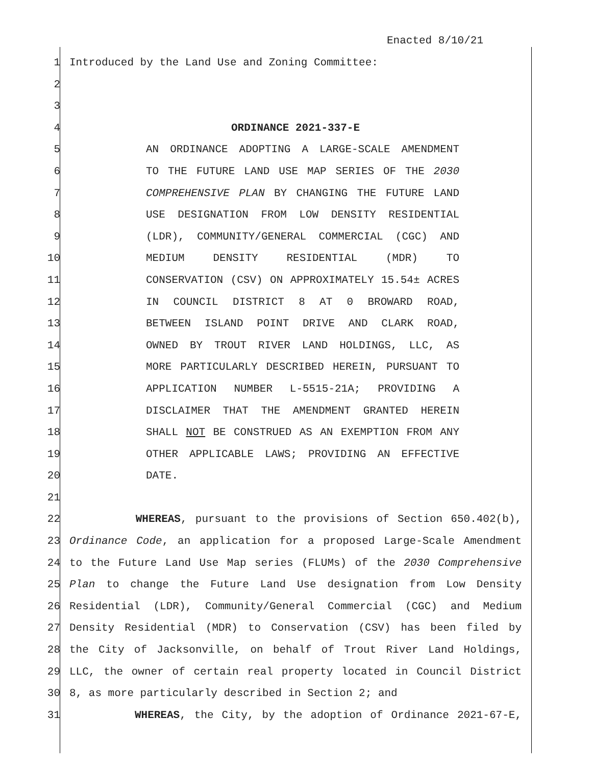Enacted 8/10/21
1 Introduced by the Land Use and Zoning Committee:
2
3
4 ORDINANCE 2021-337-E
5 AN ORDINANCE ADOPTING A LARGE-SCALE AMENDMENT
6 TO THE FUTURE LAND USE MAP SERIES OF THE 2030
7 COMPREHENSIVE PLAN BY CHANGING THE FUTURE LAND
8 USE DESIGNATION FROM LOW DENSITY RESIDENTIAL
9 (LDR), COMMUNITY/GENERAL COMMERCIAL (CGC) AND
10 MEDIUM DENSITY RESIDENTIAL (MDR) TO
11 CONSERVATION (CSV) ON APPROXIMATELY 15.54± ACRES
12 IN COUNCIL DISTRICT 8 AT 0 BROWARD ROAD,
13 BETWEEN ISLAND POINT DRIVE AND CLARK ROAD,
14 OWNED BY TROUT RIVER LAND HOLDINGS, LLC, AS
15 MORE PARTICULARLY DESCRIBED HEREIN, PURSUANT TO
16 APPLICATION NUMBER L-5515-21A; PROVIDING A
17 DISCLAIMER THAT THE AMENDMENT GRANTED HEREIN
18 SHALL NOT BE CONSTRUED AS AN EXEMPTION FROM ANY
19 OTHER APPLICABLE LAWS; PROVIDING AN EFFECTIVE
20 DATE.
21
22 WHEREAS, pursuant to the provisions of Section 650.402(b),
23 Ordinance Code, an application for a proposed Large-Scale Amendment
24 to the Future Land Use Map series (FLUMs) of the 2030 Comprehensive
25 Plan to change the Future Land Use designation from Low Density
26 Residential (LDR), Community/General Commercial (CGC) and Medium
27 Density Residential (MDR) to Conservation (CSV) has been filed by
28 the City of Jacksonville, on behalf of Trout River Land Holdings,
29 LLC, the owner of certain real property located in Council District
30 8, as more particularly described in Section 2; and
31 WHEREAS, the City, by the adoption of Ordinance 2021-67-E,